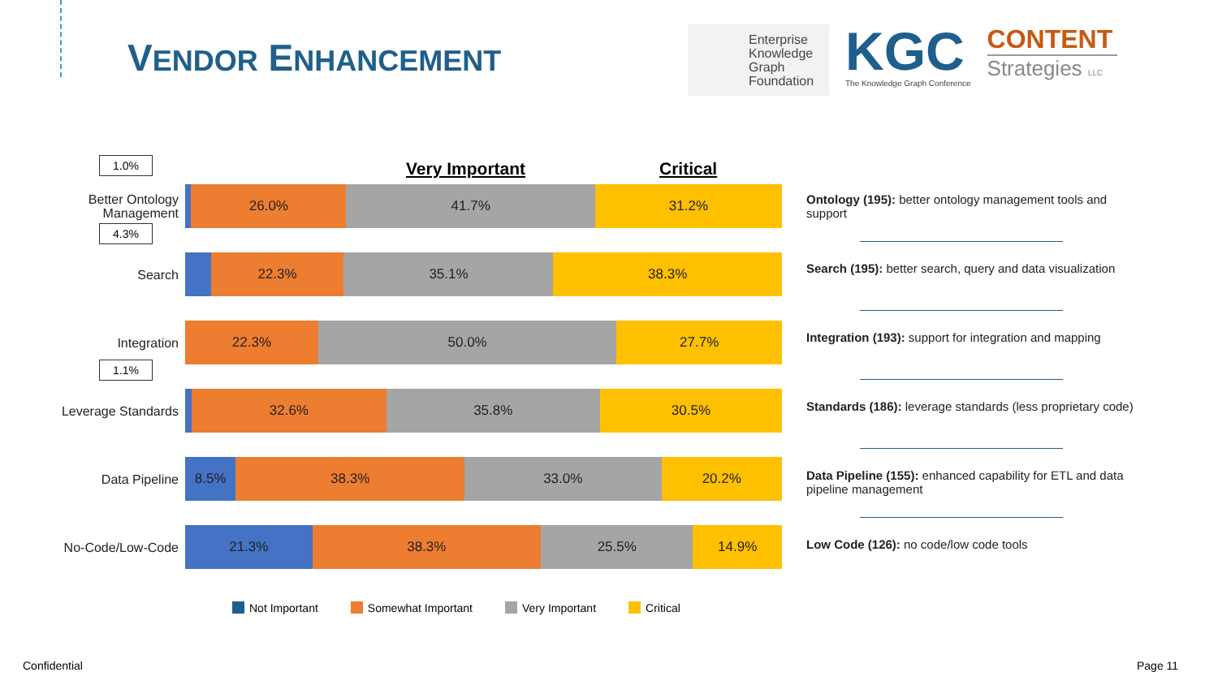VENDOR ENHANCEMENT
Enterprise Knowledge Graph Foundation
KGC
The Knowledge Graph Conference
CONTENT
Strategies LLC
Very Important Critical
1.0%
Better Ontology Management
26.0% 41.7% 31.2%
4.3%
Search
22.3% 35.1% 38.3%
Integration
22.3% 50.0% 27.7%
1.1%
Leverage Standards
32.6% 35.8% 30.5%
Data Pipeline
8.5% 38.3% 33.0% 20.2%
No-Code/Low-Code
21.3% 38.3% 25.5% 14.9%
Not Important Somewhat Important Very Important Critical
Ontology (195): better ontology management tools and support
Search (195): better search, query and data visualization
Integration (193): support for integration and mapping
Standards (186): leverage standards (less proprietary code)
Data Pipeline (155): enhanced capability for ETL and data pipeline management
Low Code (126): no code/low code tools
Confidential Page 11